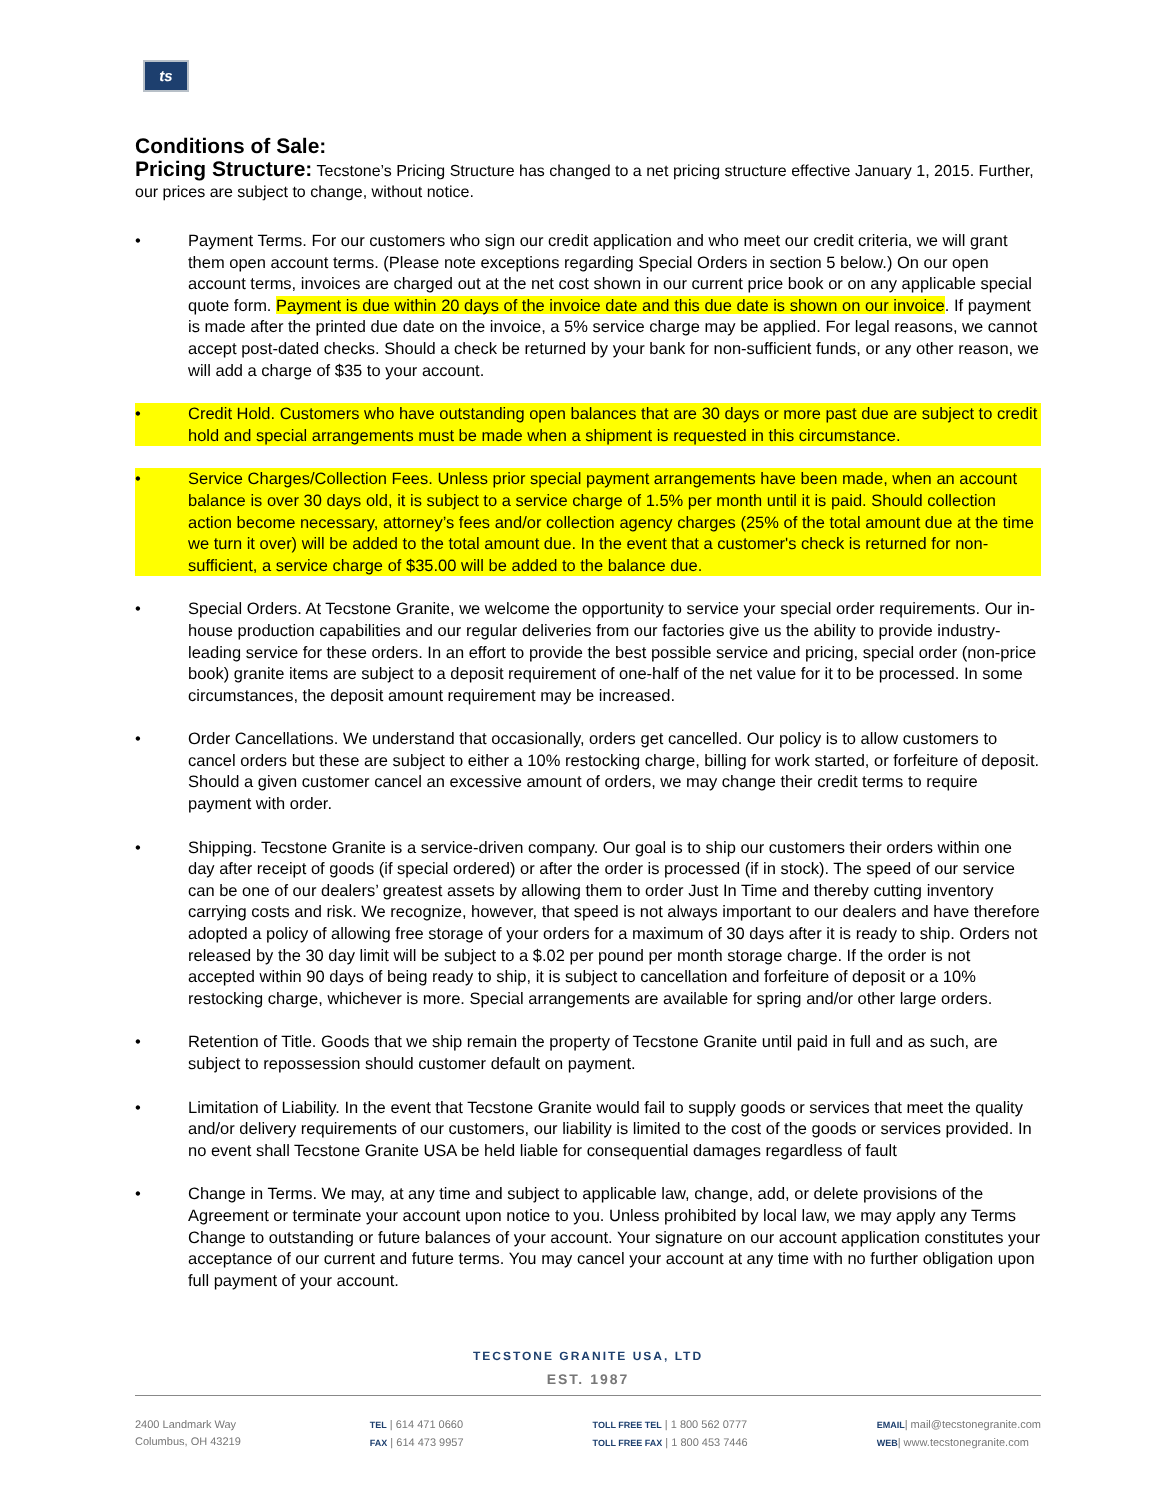ts
Conditions of Sale:
Pricing Structure: Tecstone’s Pricing Structure has changed to a net pricing structure effective January 1, 2015. Further, our prices are subject to change, without notice.
• Payment Terms. For our customers who sign our credit application and who meet our credit criteria, we will grant them open account terms. (Please note exceptions regarding Special Orders in section 5 below.) On our open account terms, invoices are charged out at the net cost shown in our current price book or on any applicable special quote form. Payment is due within 20 days of the invoice date and this due date is shown on our invoice. If payment is made after the printed due date on the invoice, a 5% service charge may be applied. For legal reasons, we cannot accept post-dated checks. Should a check be returned by your bank for non-sufficient funds, or any other reason, we will add a charge of $35 to your account.
• Credit Hold. Customers who have outstanding open balances that are 30 days or more past due are subject to credit hold and special arrangements must be made when a shipment is requested in this circumstance.
• Service Charges/Collection Fees. Unless prior special payment arrangements have been made, when an account balance is over 30 days old, it is subject to a service charge of 1.5% per month until it is paid. Should collection action become necessary, attorney’s fees and/or collection agency charges (25% of the total amount due at the time we turn it over) will be added to the total amount due. In the event that a customer's check is returned for non-sufficient, a service charge of $35.00 will be added to the balance due.
• Special Orders. At Tecstone Granite, we welcome the opportunity to service your special order requirements. Our in-house production capabilities and our regular deliveries from our factories give us the ability to provide industry-leading service for these orders. In an effort to provide the best possible service and pricing, special order (non-price book) granite items are subject to a deposit requirement of one-half of the net value for it to be processed. In some circumstances, the deposit amount requirement may be increased.
• Order Cancellations. We understand that occasionally, orders get cancelled. Our policy is to allow customers to cancel orders but these are subject to either a 10% restocking charge, billing for work started, or forfeiture of deposit. Should a given customer cancel an excessive amount of orders, we may change their credit terms to require payment with order.
• Shipping. Tecstone Granite is a service-driven company. Our goal is to ship our customers their orders within one day after receipt of goods (if special ordered) or after the order is processed (if in stock). The speed of our service can be one of our dealers’ greatest assets by allowing them to order Just In Time and thereby cutting inventory carrying costs and risk. We recognize, however, that speed is not always important to our dealers and have therefore adopted a policy of allowing free storage of your orders for a maximum of 30 days after it is ready to ship. Orders not released by the 30 day limit will be subject to a $.02 per pound per month storage charge. If the order is not accepted within 90 days of being ready to ship, it is subject to cancellation and forfeiture of deposit or a 10% restocking charge, whichever is more. Special arrangements are available for spring and/or other large orders.
• Retention of Title. Goods that we ship remain the property of Tecstone Granite until paid in full and as such, are subject to repossession should customer default on payment.
• Limitation of Liability. In the event that Tecstone Granite would fail to supply goods or services that meet the quality and/or delivery requirements of our customers, our liability is limited to the cost of the goods or services provided. In no event shall Tecstone Granite USA be held liable for consequential damages regardless of fault
• Change in Terms. We may, at any time and subject to applicable law, change, add, or delete provisions of the Agreement or terminate your account upon notice to you. Unless prohibited by local law, we may apply any Terms Change to outstanding or future balances of your account. Your signature on our account application constitutes your acceptance of our current and future terms. You may cancel your account at any time with no further obligation upon full payment of your account.
TECSTONE GRANITE USA, LTD
EST. 1987
2400 Landmark Way
Columbus, OH 43219
TEL | 614 471 0660
FAX | 614 473 9957
TOLL FREE TEL | 1 800 562 0777
TOLL FREE FAX | 1 800 453 7446
EMAIL| mail@tecstonegranite.com
WEB| www.tecstonegranite.com